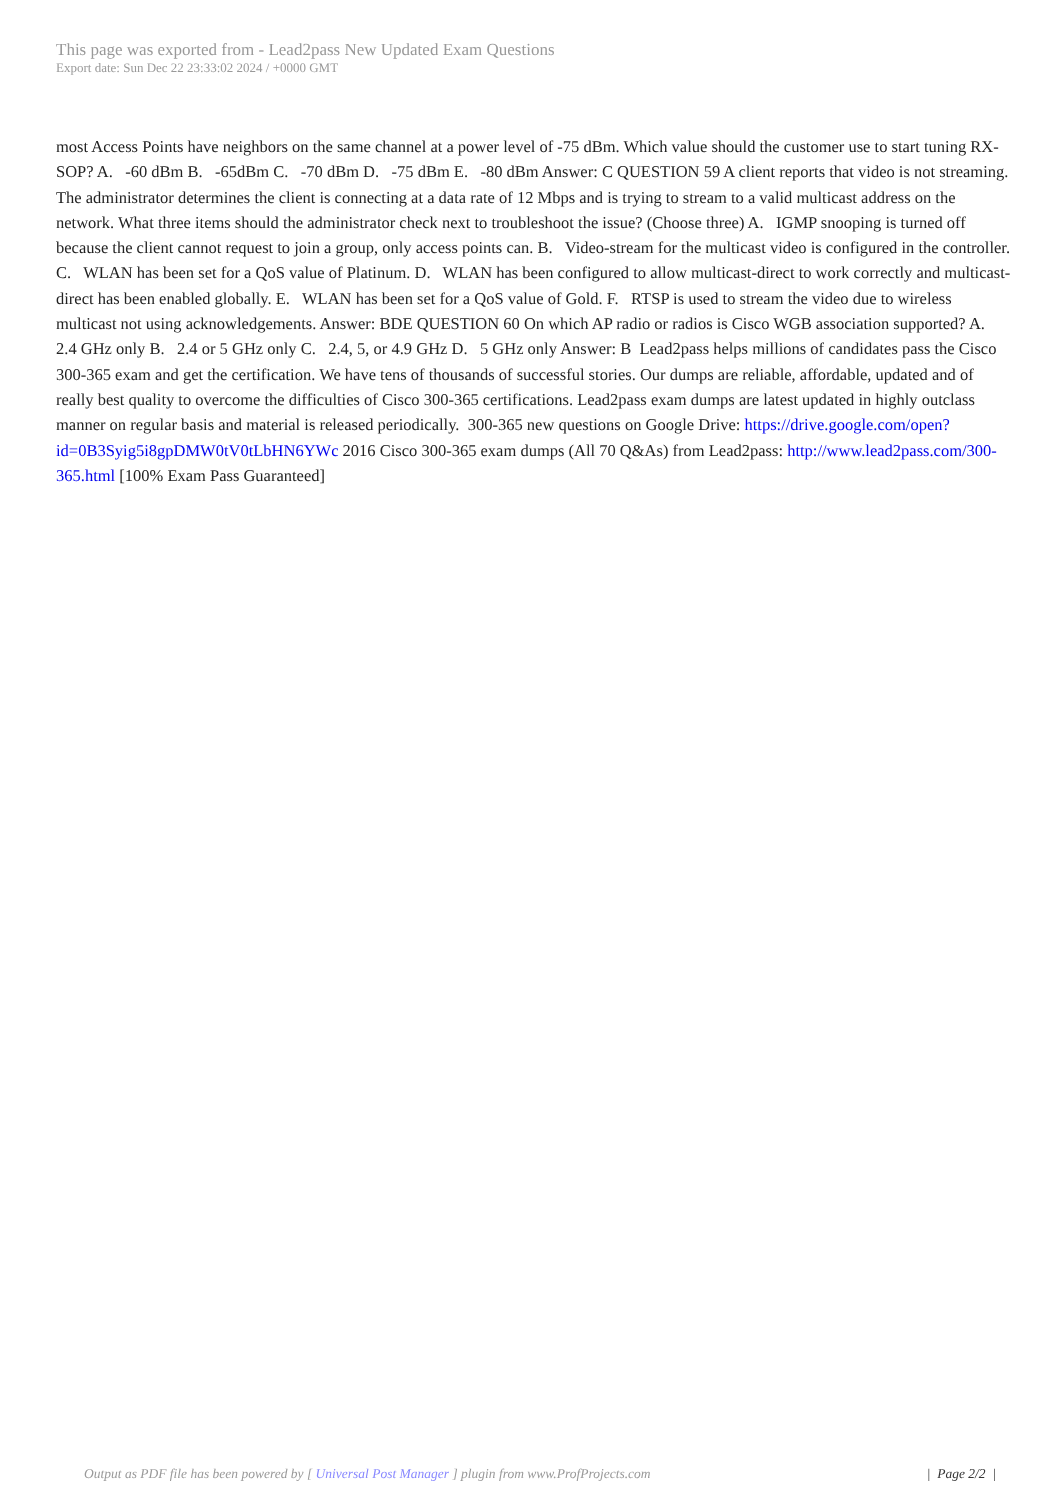This page was exported from - Lead2pass New Updated Exam Questions
Export date: Sun Dec 22 23:33:02 2024 / +0000 GMT
most Access Points have neighbors on the same channel at a power level of -75 dBm. Which value should the customer use to start tuning RX-SOP? A. -60 dBm B. -65dBm C. -70 dBm D. -75 dBm E. -80 dBm Answer: C QUESTION 59 A client reports that video is not streaming. The administrator determines the client is connecting at a data rate of 12 Mbps and is trying to stream to a valid multicast address on the network. What three items should the administrator check next to troubleshoot the issue? (Choose three) A. IGMP snooping is turned off because the client cannot request to join a group, only access points can. B. Video-stream for the multicast video is configured in the controller. C. WLAN has been set for a QoS value of Platinum. D. WLAN has been configured to allow multicast-direct to work correctly and multicast- direct has been enabled globally. E. WLAN has been set for a QoS value of Gold. F. RTSP is used to stream the video due to wireless multicast not using acknowledgements. Answer: BDE QUESTION 60 On which AP radio or radios is Cisco WGB association supported? A. 2.4 GHz only B. 2.4 or 5 GHz only C. 2.4, 5, or 4.9 GHz D. 5 GHz only Answer: B Lead2pass helps millions of candidates pass the Cisco 300-365 exam and get the certification. We have tens of thousands of successful stories. Our dumps are reliable, affordable, updated and of really best quality to overcome the difficulties of Cisco 300-365 certifications. Lead2pass exam dumps are latest updated in highly outclass manner on regular basis and material is released periodically. 300-365 new questions on Google Drive: https://drive.google.com/open?id=0B3Syig5i8gpDMW0tV0tLbHN6YWc 2016 Cisco 300-365 exam dumps (All 70 Q&As) from Lead2pass: http://www.lead2pass.com/300-365.html [100% Exam Pass Guaranteed]
Output as PDF file has been powered by [ Universal Post Manager ] plugin from www.ProfProjects.com
| Page 2/2 |